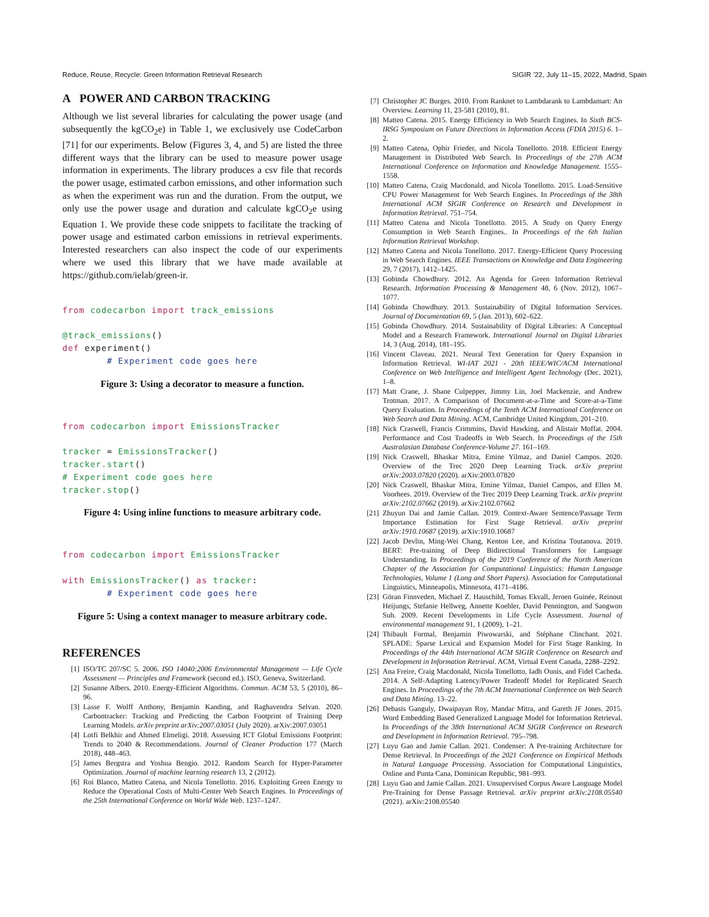Reduce, Reuse, Recycle: Green Information Retrieval Research SIGIR ’22, July 11–15, 2022, Madrid, Spain
A POWER AND CARBON TRACKING
Although we list several libraries for calculating the power usage (and subsequently the kgCO<sub>2</sub>e) in Table 1, we exclusively use CodeCarbon [71] for our experiments. Below (Figures 3, 4, and 5) are listed the three different ways that the library can be used to measure power usage information in experiments. The library produces a csv file that records the power usage, estimated carbon emissions, and other information such as when the experiment was run and the duration. From the output, we only use the power usage and duration and calculate kgCO<sub>2</sub>e using Equation 1. We provide these code snippets to facilitate the tracking of power usage and estimated carbon emissions in retrieval experiments. Interested researchers can also inspect the code of our experiments where we used this library that we have made available at https://github.com/ielab/green-ir.
from codecarbon import track_emissions

@track_emissions()
def experiment()
        # Experiment code goes here
Figure 3: Using a decorator to measure a function.
from codecarbon import EmissionsTracker

tracker = EmissionsTracker()
tracker.start()
# Experiment code goes here
tracker.stop()
Figure 4: Using inline functions to measure arbitrary code.
from codecarbon import EmissionsTracker

with EmissionsTracker() as tracker:
        # Experiment code goes here
Figure 5: Using a context manager to measure arbitrary code.
REFERENCES
[1] ISO/TC 207/SC 5. 2006. ISO 14040:2006 Environmental Management — Life Cycle Assessment — Principles and Framework (second ed.). ISO, Geneva, Switzerland.
[2] Susanne Albers. 2010. Energy-Efficient Algorithms. Commun. ACM 53, 5 (2010), 86–96.
[3] Lasse F. Wolff Anthony, Benjamin Kanding, and Raghavendra Selvan. 2020. Carbontracker: Tracking and Predicting the Carbon Footprint of Training Deep Learning Models. arXiv preprint arXiv:2007.03051 (July 2020). arXiv:2007.03051
[4] Lotfi Belkhir and Ahmed Elmeligi. 2018. Assessing ICT Global Emissions Footprint: Trends to 2040 & Recommendations. Journal of Cleaner Production 177 (March 2018), 448–463.
[5] James Bergstra and Yoshua Bengio. 2012. Random Search for Hyper-Parameter Optimization. Journal of machine learning research 13, 2 (2012).
[6] Roi Blanco, Matteo Catena, and Nicola Tonellotto. 2016. Exploiting Green Energy to Reduce the Operational Costs of Multi-Center Web Search Engines. In Proceedings of the 25th International Conference on World Wide Web. 1237–1247.
[7] Christopher JC Burges. 2010. From Ranknet to Lambdarank to Lambdamart: An Overview. Learning 11, 23-581 (2010), 81.
[8] Matteo Catena. 2015. Energy Efficiency in Web Search Engines. In Sixth BCS-IRSG Symposium on Future Directions in Information Access (FDIA 2015) 6. 1–2.
[9] Matteo Catena, Ophir Frieder, and Nicola Tonellotto. 2018. Efficient Energy Management in Distributed Web Search. In Proceedings of the 27th ACM International Conference on Information and Knowledge Management. 1555–1558.
[10] Matteo Catena, Craig Macdonald, and Nicola Tonellotto. 2015. Load-Sensitive CPU Power Management for Web Search Engines. In Proceedings of the 38th International ACM SIGIR Conference on Research and Development in Information Retrieval. 751–754.
[11] Matteo Catena and Nicola Tonellotto. 2015. A Study on Query Energy Consumption in Web Search Engines.. In Proceedings of the 6th Italian Information Retrieval Workshop.
[12] Matteo Catena and Nicola Tonellotto. 2017. Energy-Efficient Query Processing in Web Search Engines. IEEE Transactions on Knowledge and Data Engineering 29, 7 (2017), 1412–1425.
[13] Gobinda Chowdhury. 2012. An Agenda for Green Information Retrieval Research. Information Processing & Management 48, 6 (Nov. 2012), 1067–1077.
[14] Gobinda Chowdhury. 2013. Sustainability of Digital Information Services. Journal of Documentation 69, 5 (Jan. 2013), 602–622.
[15] Gobinda Chowdhury. 2014. Sustainability of Digital Libraries: A Conceptual Model and a Research Framework. International Journal on Digital Libraries 14, 3 (Aug. 2014), 181–195.
[16] Vincent Claveau. 2021. Neural Text Generation for Query Expansion in Information Retrieval. WI-IAT 2021 - 20th IEEE/WIC/ACM International Conference on Web Intelligence and Intelligent Agent Technology (Dec. 2021), 1–8.
[17] Matt Crane, J. Shane Culpepper, Jimmy Lin, Joel Mackenzie, and Andrew Trotman. 2017. A Comparison of Document-at-a-Time and Score-at-a-Time Query Evaluation. In Proceedings of the Tenth ACM International Conference on Web Search and Data Mining. ACM, Cambridge United Kingdom, 201–210.
[18] Nick Craswell, Francis Crimmins, David Hawking, and Alistair Moffat. 2004. Performance and Cost Tradeoffs in Web Search. In Proceedings of the 15th Australasian Database Conference-Volume 27. 161–169.
[19] Nick Craswell, Bhaskar Mitra, Emine Yilmaz, and Daniel Campos. 2020. Overview of the Trec 2020 Deep Learning Track. arXiv preprint arXiv:2003.07820 (2020). arXiv:2003.07820
[20] Nick Craswell, Bhaskar Mitra, Emine Yilmaz, Daniel Campos, and Ellen M. Voorhees. 2019. Overview of the Trec 2019 Deep Learning Track. arXiv preprint arXiv:2102.07662 (2019). arXiv:2102.07662
[21] Zhuyun Dai and Jamie Callan. 2019. Context-Aware Sentence/Passage Term Importance Estimation for First Stage Retrieval. arXiv preprint arXiv:1910.10687 (2019). arXiv:1910.10687
[22] Jacob Devlin, Ming-Wei Chang, Kenton Lee, and Kristina Toutanova. 2019. BERT: Pre-training of Deep Bidirectional Transformers for Language Understanding. In Proceedings of the 2019 Conference of the North American Chapter of the Association for Computational Linguistics: Human Language Technologies, Volume 1 (Long and Short Papers). Association for Computational Linguistics, Minneapolis, Minnesota, 4171–4186.
[23] Göran Finnveden, Michael Z. Hauschild, Tomas Ekvall, Jeroen Guinée, Reinout Heijungs, Stefanie Hellweg, Annette Koehler, David Pennington, and Sangwon Suh. 2009. Recent Developments in Life Cycle Assessment. Journal of environmental management 91, 1 (2009), 1–21.
[24] Thibault Formal, Benjamin Piwowarski, and Stéphane Clinchant. 2021. SPLADE: Sparse Lexical and Expansion Model for First Stage Ranking. In Proceedings of the 44th International ACM SIGIR Conference on Research and Development in Information Retrieval. ACM, Virtual Event Canada, 2288–2292.
[25] Ana Freire, Craig Macdonald, Nicola Tonellotto, Iadh Ounis, and Fidel Cacheda. 2014. A Self-Adapting Latency/Power Tradeoff Model for Replicated Search Engines. In Proceedings of the 7th ACM International Conference on Web Search and Data Mining. 13–22.
[26] Debasis Ganguly, Dwaipayan Roy, Mandar Mitra, and Gareth JF Jones. 2015. Word Embedding Based Generalized Language Model for Information Retrieval. In Proceedings of the 38th International ACM SIGIR Conference on Research and Development in Information Retrieval. 795–798.
[27] Luyu Gao and Jamie Callan. 2021. Condenser: A Pre-training Architecture for Dense Retrieval. In Proceedings of the 2021 Conference on Empirical Methods in Natural Language Processing. Association for Computational Linguistics, Online and Punta Cana, Dominican Republic, 981–993.
[28] Luyu Gao and Jamie Callan. 2021. Unsupervised Corpus Aware Language Model Pre-Training for Dense Passage Retrieval. arXiv preprint arXiv:2108.05540 (2021). arXiv:2108.05540